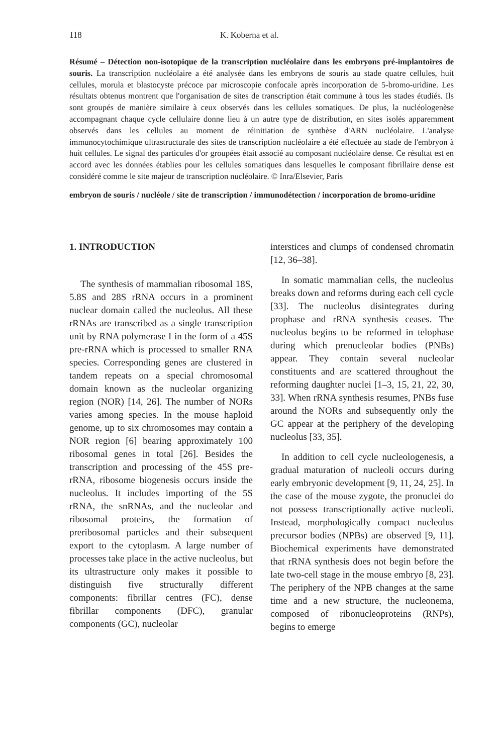118 K. Koberna et al.
Résumé – Détection non-isotopique de la transcription nucléolaire dans les embryons pré-implantoires de souris. La transcription nucléolaire a été analysée dans les embryons de souris au stade quatre cellules, huit cellules, morula et blastocyste précoce par microscopie confocale après incorporation de 5-bromo-uridine. Les résultats obtenus montrent que l'organisation de sites de transcription était commune à tous les stades étudiés. Ils sont groupés de manière similaire à ceux observés dans les cellules somatiques. De plus, la nucléologenèse accompagnant chaque cycle cellulaire donne lieu à un autre type de distribution, en sites isolés apparemment observés dans les cellules au moment de réinitiation de synthèse d'ARN nucléolaire. L'analyse immunocytochimique ultrastructurale des sites de transcription nucléolaire a été effectuée au stade de l'embryon à huit cellules. Le signal des particules d'or groupées était associé au composant nucléolaire dense. Ce résultat est en accord avec les données établies pour les cellules somatiques dans lesquelles le composant fibrillaire dense est considéré comme le site majeur de transcription nucléolaire. © Inra/Elsevier, Paris
embryon de souris / nucléole / site de transcription / immunodétection / incorporation de bromo-uridine
1. INTRODUCTION
The synthesis of mammalian ribosomal 18S, 5.8S and 28S rRNA occurs in a prominent nuclear domain called the nucleolus. All these rRNAs are transcribed as a single transcription unit by RNA polymerase I in the form of a 45S pre-rRNA which is processed to smaller RNA species. Corresponding genes are clustered in tandem repeats on a special chromosomal domain known as the nucleolar organizing region (NOR) [14, 26]. The number of NORs varies among species. In the mouse haploid genome, up to six chromosomes may contain a NOR region [6] bearing approximately 100 ribosomal genes in total [26]. Besides the transcription and processing of the 45S pre-rRNA, ribosome biogenesis occurs inside the nucleolus. It includes importing of the 5S rRNA, the snRNAs, and the nucleolar and ribosomal proteins, the formation of preribosomal particles and their subsequent export to the cytoplasm. A large number of processes take place in the active nucleolus, but its ultrastructure only makes it possible to distinguish five structurally different components: fibrillar centres (FC), dense fibrillar components (DFC), granular components (GC), nucleolar
interstices and clumps of condensed chromatin [12, 36–38].
In somatic mammalian cells, the nucleolus breaks down and reforms during each cell cycle [33]. The nucleolus disintegrates during prophase and rRNA synthesis ceases. The nucleolus begins to be reformed in telophase during which prenucleolar bodies (PNBs) appear. They contain several nucleolar constituents and are scattered throughout the reforming daughter nuclei [1–3, 15, 21, 22, 30, 33]. When rRNA synthesis resumes, PNBs fuse around the NORs and subsequently only the GC appear at the periphery of the developing nucleolus [33, 35].
In addition to cell cycle nucleologenesis, a gradual maturation of nucleoli occurs during early embryonic development [9, 11, 24, 25]. In the case of the mouse zygote, the pronuclei do not possess transcriptionally active nucleoli. Instead, morphologically compact nucleolus precursor bodies (NPBs) are observed [9, 11]. Biochemical experiments have demonstrated that rRNA synthesis does not begin before the late two-cell stage in the mouse embryo [8, 23]. The periphery of the NPB changes at the same time and a new structure, the nucleonema, composed of ribonucleoproteins (RNPs), begins to emerge